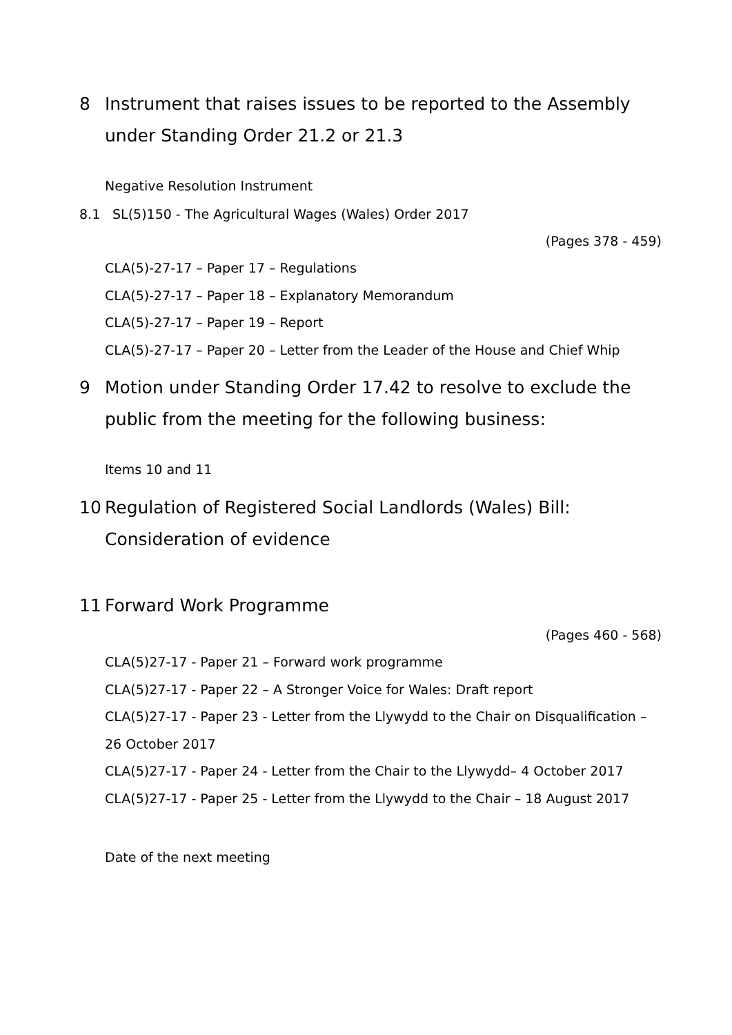8 Instrument that raises issues to be reported to the Assembly under Standing Order 21.2 or 21.3
Negative Resolution Instrument
8.1 SL(5)150 - The Agricultural Wages (Wales) Order 2017
(Pages 378 - 459)
CLA(5)-27-17 – Paper 17 – Regulations
CLA(5)-27-17 – Paper 18 – Explanatory Memorandum
CLA(5)-27-17 – Paper 19 – Report
CLA(5)-27-17 – Paper 20 – Letter from the Leader of the House and Chief Whip
9 Motion under Standing Order 17.42 to resolve to exclude the public from the meeting for the following business:
Items 10 and 11
10 Regulation of Registered Social Landlords (Wales) Bill: Consideration of evidence
11 Forward Work Programme
(Pages 460 - 568)
CLA(5)27-17 - Paper 21 – Forward work programme
CLA(5)27-17 - Paper 22 – A Stronger Voice for Wales: Draft report
CLA(5)27-17 - Paper 23 - Letter from the Llywydd to the Chair on Disqualification – 26 October 2017
CLA(5)27-17 - Paper 24 - Letter from the Chair to the Llywydd– 4 October 2017
CLA(5)27-17 - Paper 25 - Letter from the Llywydd to the Chair – 18 August 2017
Date of the next meeting